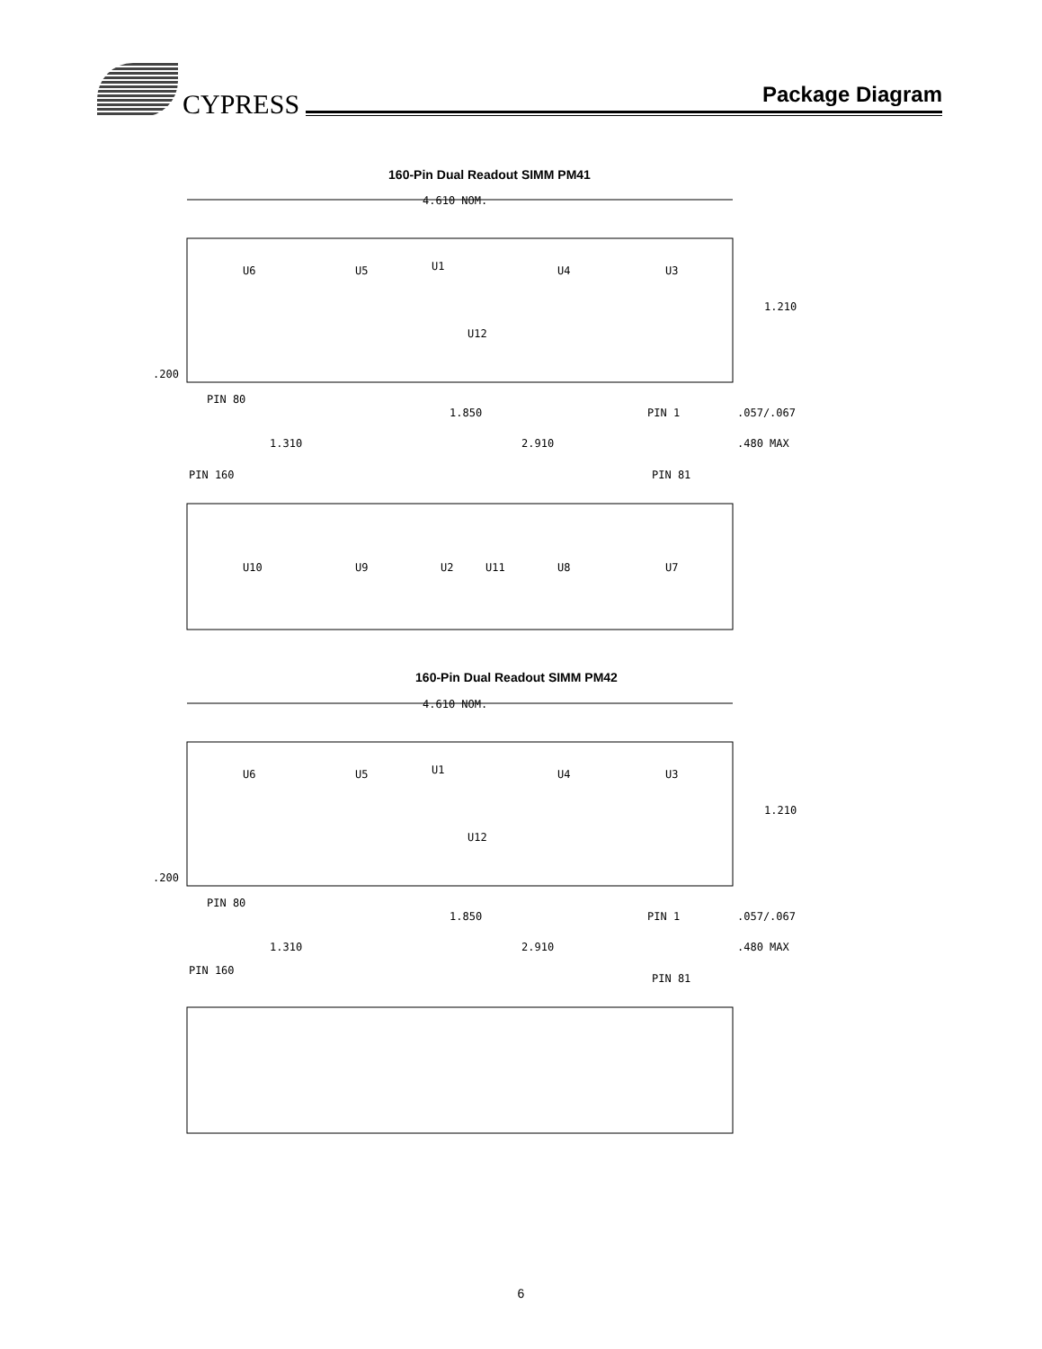CYPRESS
Package Diagram
160-Pin Dual Readout SIMM PM41
4.610 NOM.
U6
U5
U1
U4
U3
U12
1.210
.200
PIN 80
PIN 1
1.850
1.310
2.910
.057/.067
.480 MAX
PIN 160
PIN 81
U10
U9
U2
U11
U8
U7
160-Pin Dual Readout SIMM PM42
4.610 NOM.
U6
U5
U1
U4
U3
U12
1.210
.200
PIN 80
PIN 1
1.850
1.310
2.910
.057/.067
.480 MAX
PIN 160
PIN 81
6